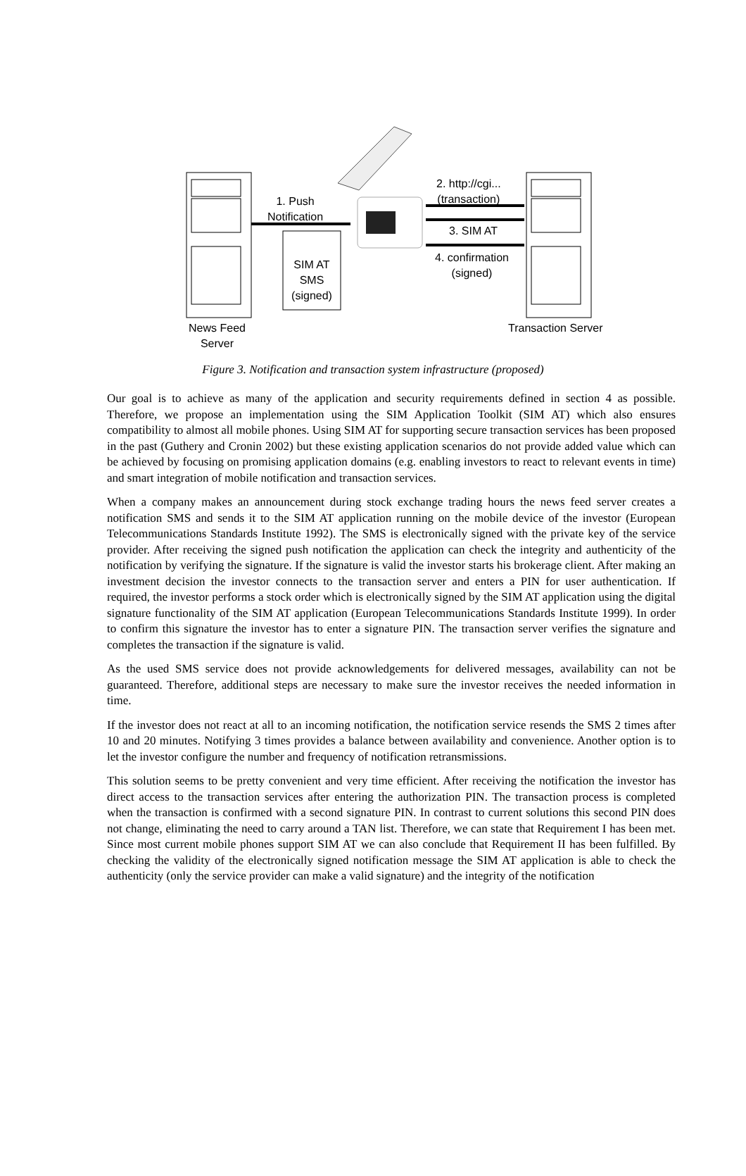1. Push
Notification
SIM AT
SMS
(signed)
2. http://cgi...
(transaction)
3. SIM AT
4. confirmation
(signed)
News Feed
Server
Transaction Server
Figure 3. Notification and transaction system infrastructure (proposed)
Our goal is to achieve as many of the application and security requirements defined in section 4 as possible. Therefore, we propose an implementation using the SIM Application Toolkit (SIM AT) which also ensures compatibility to almost all mobile phones. Using SIM AT for supporting secure transaction services has been proposed in the past (Guthery and Cronin 2002) but these existing application scenarios do not provide added value which can be achieved by focusing on promising application domains (e.g. enabling investors to react to relevant events in time) and smart integration of mobile notification and transaction services.
When a company makes an announcement during stock exchange trading hours the news feed server creates a notification SMS and sends it to the SIM AT application running on the mobile device of the investor (European Telecommunications Standards Institute 1992). The SMS is electronically signed with the private key of the service provider. After receiving the signed push notification the application can check the integrity and authenticity of the notification by verifying the signature. If the signature is valid the investor starts his brokerage client. After making an investment decision the investor connects to the transaction server and enters a PIN for user authentication. If required, the investor performs a stock order which is electronically signed by the SIM AT application using the digital signature functionality of the SIM AT application (European Telecommunications Standards Institute 1999). In order to confirm this signature the investor has to enter a signature PIN. The transaction server verifies the signature and completes the transaction if the signature is valid.
As the used SMS service does not provide acknowledgements for delivered messages, availability can not be guaranteed. Therefore, additional steps are necessary to make sure the investor receives the needed information in time.
If the investor does not react at all to an incoming notification, the notification service resends the SMS 2 times after 10 and 20 minutes. Notifying 3 times provides a balance between availability and convenience. Another option is to let the investor configure the number and frequency of notification retransmissions.
This solution seems to be pretty convenient and very time efficient. After receiving the notification the investor has direct access to the transaction services after entering the authorization PIN. The transaction process is completed when the transaction is confirmed with a second signature PIN. In contrast to current solutions this second PIN does not change, eliminating the need to carry around a TAN list. Therefore, we can state that Requirement I has been met. Since most current mobile phones support SIM AT we can also conclude that Requirement II has been fulfilled. By checking the validity of the electronically signed notification message the SIM AT application is able to check the authenticity (only the service provider can make a valid signature) and the integrity of the notification